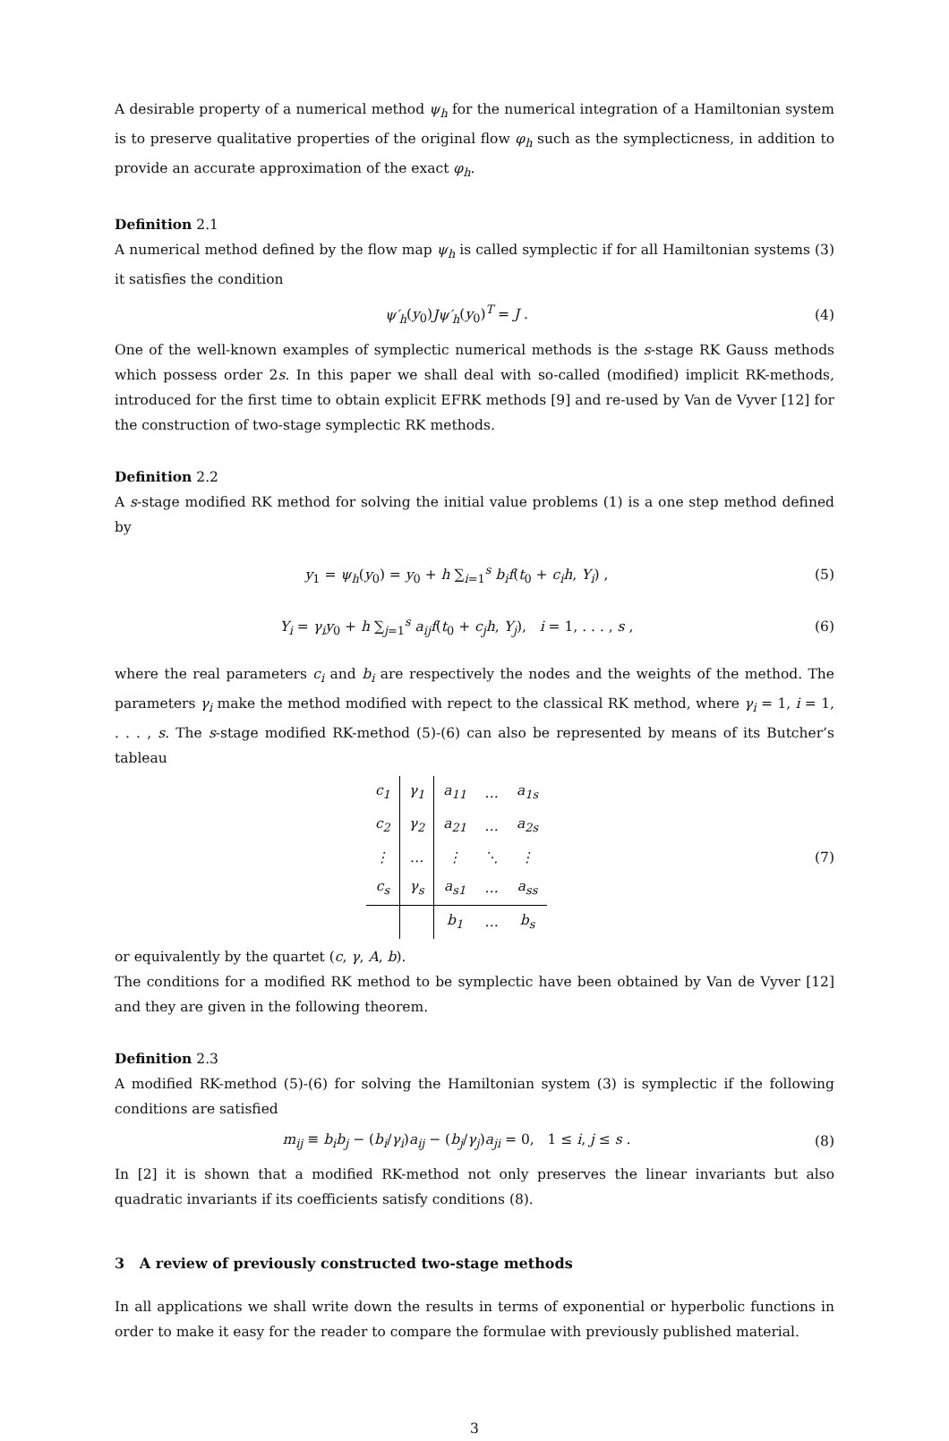A desirable property of a numerical method ψ<sub>h</sub> for the numerical integration of a Hamiltonian system is to preserve qualitative properties of the original flow φ<sub>h</sub> such as the symplecticness, in addition to provide an accurate approximation of the exact φ<sub>h</sub>.
Definition 2.1
A numerical method defined by the flow map ψ<sub>h</sub> is called symplectic if for all Hamiltonian systems (3) it satisfies the condition
ψ′<sub>h</sub>(y<sub>0</sub>)Jψ′<sub>h</sub>(y<sub>0</sub>)<sup>T</sup> = J . (4)
One of the well-known examples of symplectic numerical methods is the s-stage RK Gauss methods which possess order 2s. In this paper we shall deal with so-called (modified) implicit RK-methods, introduced for the first time to obtain explicit EFRK methods [9] and re-used by Van de Vyver [12] for the construction of two-stage symplectic RK methods.
Definition 2.2
A s-stage modified RK method for solving the initial value problems (1) is a one step method defined by
y<sub>1</sub> = ψ<sub>h</sub>(y<sub>0</sub>) = y<sub>0</sub> + h ∑<sub>i=1</sub><sup>s</sup> b<sub>i</sub>f(t<sub>0</sub> + c<sub>i</sub>h, Y<sub>i</sub>) ,
(5)
Y<sub>i</sub> = γ<sub>i</sub>y<sub>0</sub> + h ∑<sub>j=1</sub><sup>s</sup> a<sub>ij</sub>f(t<sub>0</sub> + c<sub>j</sub>h, Y<sub>j</sub>), i = 1, . . . , s ,
(6)
where the real parameters c<sub>i</sub> and b<sub>i</sub> are respectively the nodes and the weights of the method. The parameters γ<sub>i</sub> make the method modified with repect to the classical RK method, where γ<sub>i</sub> = 1, i = 1, . . . , s. The s-stage modified RK-method (5)-(6) can also be represented by means of its Butcher’s tableau
| c<sub>1</sub> | γ<sub>1</sub> | a<sub>11</sub> | … | a<sub>1s</sub> |
| c<sub>2</sub> | γ<sub>2</sub> | a<sub>21</sub> | … | a<sub>2s</sub> |
| ⋮ | … | ⋮ | ⋱ | ⋮ |
| c<sub>s</sub> | γ<sub>s</sub> | a<sub>s1</sub> | … | a<sub>ss</sub> |
| | | b<sub>1</sub> | … | b<sub>s</sub> |
(7)
or equivalently by the quartet (c, γ, A, b).
The conditions for a modified RK method to be symplectic have been obtained by Van de Vyver [12] and they are given in the following theorem.
Definition 2.3
A modified RK-method (5)-(6) for solving the Hamiltonian system (3) is symplectic if the following conditions are satisfied
m<sub>ij</sub> ≡ b<sub>i</sub>b<sub>j</sub> − (b<sub>i</sub>/γ<sub>i</sub>)a<sub>ij</sub> − (b<sub>j</sub>/γ<sub>j</sub>)a<sub>ji</sub> = 0, 1 ≤ i, j ≤ s .
(8)
In [2] it is shown that a modified RK-method not only preserves the linear invariants but also quadratic invariants if its coefficients satisfy conditions (8).
3 A review of previously constructed two-stage methods
In all applications we shall write down the results in terms of exponential or hyperbolic functions in order to make it easy for the reader to compare the formulae with previously published material.
3